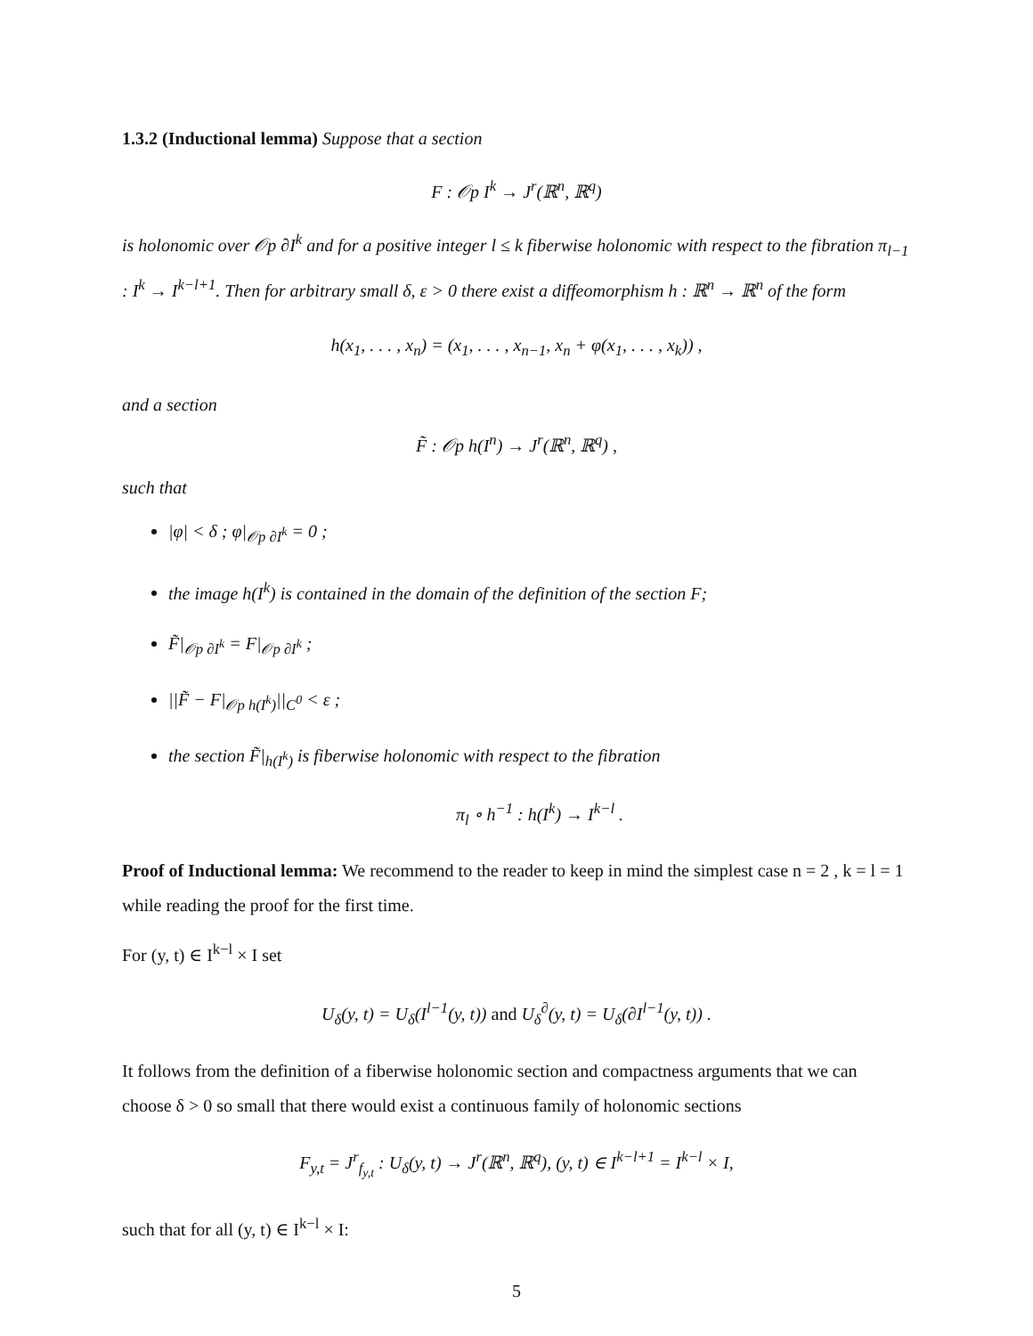1.3.2 (Inductional lemma) Suppose that a section
F : 𝒪p I<sup>k</sup> → J<sup>r</sup>(ℝ<sup>n</sup>, ℝ<sup>q</sup>)
is holonomic over 𝒪p ∂I<sup>k</sup> and for a positive integer l ≤ k fiberwise holonomic with respect to the fibration π<sub>l−1</sub> : I<sup>k</sup> → I<sup>k−l+1</sup>. Then for arbitrary small δ, ε > 0 there exist a diffeomorphism h : ℝ<sup>n</sup> → ℝ<sup>n</sup> of the form
h(x<sub>1</sub>, . . . , x<sub>n</sub>) = (x<sub>1</sub>, . . . , x<sub>n−1</sub>, x<sub>n</sub> + φ(x<sub>1</sub>, . . . , x<sub>k</sub>)) ,
and a section
F̃ : 𝒪p h(I<sup>n</sup>) → J<sup>r</sup>(ℝ<sup>n</sup>, ℝ<sup>q</sup>) ,
such that
|φ| < δ ; φ|<sub>𝒪p ∂I<sup>k</sup></sub> = 0 ;
the image h(I<sup>k</sup>) is contained in the domain of the definition of the section F;
F̃|<sub>𝒪p ∂I<sup>k</sup></sub> = F|<sub>𝒪p ∂I<sup>k</sup></sub> ;
||F̃ − F|<sub>𝒪p h(I<sup>k</sup>)</sub>||<sub>C<sup>0</sup></sub> < ε ;
the section F̃|<sub>h(I<sup>k</sup>)</sub> is fiberwise holonomic with respect to the fibration
π<sub>l</sub> ∘ h<sup>−1</sup> : h(I<sup>k</sup>) → I<sup>k−l</sup> .
Proof of Inductional lemma: We recommend to the reader to keep in mind the simplest case n = 2 , k = l = 1 while reading the proof for the first time.
For (y, t) ∈ I<sup>k−l</sup> × I set
U<sub>δ</sub>(y, t) = U<sub>δ</sub>(I<sup>l−1</sup>(y, t)) and U<sub>δ</sub><sup>∂</sup>(y, t) = U<sub>δ</sub>(∂I<sup>l−1</sup>(y, t)) .
It follows from the definition of a fiberwise holonomic section and compactness arguments that we can choose δ > 0 so small that there would exist a continuous family of holonomic sections
F<sub>y,t</sub> = J<sup>r</sup><sub>f<sub>y,t</sub></sub> : U<sub>δ</sub>(y, t) → J<sup>r</sup>(ℝ<sup>n</sup>, ℝ<sup>q</sup>), (y, t) ∈ I<sup>k−l+1</sup> = I<sup>k−l</sup> × I,
such that for all (y, t) ∈ I<sup>k−l</sup> × I:
5